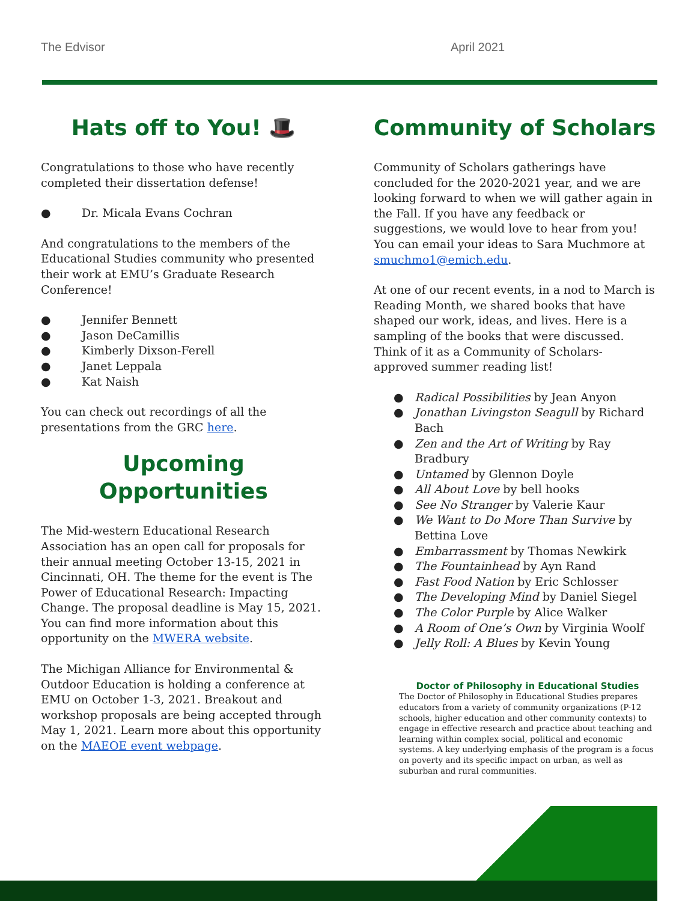The Edvisor April 2021
Hats off to You! 🎩
Congratulations to those who have recently completed their dissertation defense!
● Dr. Micala Evans Cochran
And congratulations to the members of the Educational Studies community who presented their work at EMU’s Graduate Research Conference!
● Jennifer Bennett
● Jason DeCamillis
● Kimberly Dixson-Ferell
● Janet Leppala
● Kat Naish
You can check out recordings of all the presentations from the GRC here.
Upcoming Opportunities
The Mid-western Educational Research Association has an open call for proposals for their annual meeting October 13-15, 2021 in Cincinnati, OH. The theme for the event is The Power of Educational Research: Impacting Change. The proposal deadline is May 15, 2021. You can find more information about this opportunity on the MWERA website.
The Michigan Alliance for Environmental & Outdoor Education is holding a conference at EMU on October 1-3, 2021. Breakout and workshop proposals are being accepted through May 1, 2021. Learn more about this opportunity on the MAEOE event webpage.
Community of Scholars
Community of Scholars gatherings have concluded for the 2020-2021 year, and we are looking forward to when we will gather again in the Fall. If you have any feedback or suggestions, we would love to hear from you! You can email your ideas to Sara Muchmore at smuchmo1@emich.edu.
At one of our recent events, in a nod to March is Reading Month, we shared books that have shaped our work, ideas, and lives. Here is a sampling of the books that were discussed. Think of it as a Community of Scholars-approved summer reading list!
● Radical Possibilities by Jean Anyon
● Jonathan Livingston Seagull by Richard Bach
● Zen and the Art of Writing by Ray Bradbury
● Untamed by Glennon Doyle
● All About Love by bell hooks
● See No Stranger by Valerie Kaur
● We Want to Do More Than Survive by Bettina Love
● Embarrassment by Thomas Newkirk
● The Fountainhead by Ayn Rand
● Fast Food Nation by Eric Schlosser
● The Developing Mind by Daniel Siegel
● The Color Purple by Alice Walker
● A Room of One’s Own by Virginia Woolf
● Jelly Roll: A Blues by Kevin Young
Doctor of Philosophy in Educational Studies
The Doctor of Philosophy in Educational Studies prepares educators from a variety of community organizations (P-12 schools, higher education and other community contexts) to engage in effective research and practice about teaching and learning within complex social, political and economic systems. A key underlying emphasis of the program is a focus on poverty and its specific impact on urban, as well as suburban and rural communities.